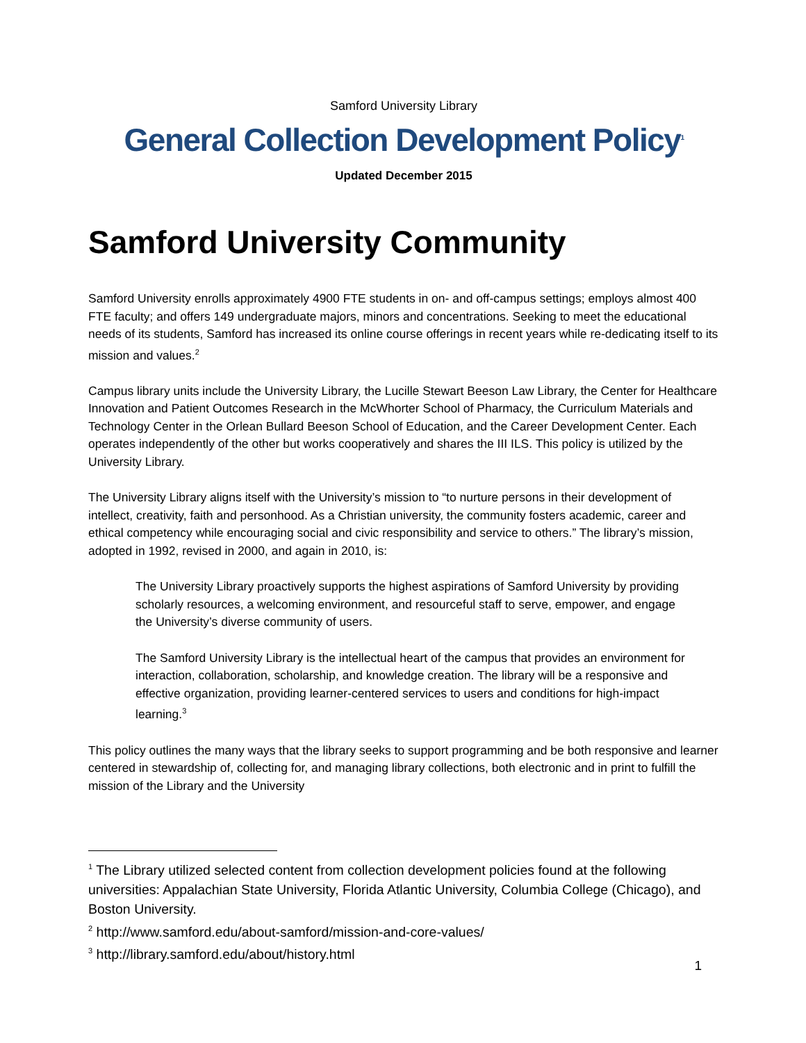Samford University Library
General Collection Development Policy<sup>1</sup>
Updated December 2015
Samford University Community
Samford University enrolls approximately 4900 FTE students in on- and off-campus settings; employs almost 400 FTE faculty; and offers 149 undergraduate majors, minors and concentrations. Seeking to meet the educational needs of its students, Samford has increased its online course offerings in recent years while re-dedicating itself to its mission and values.<sup>2</sup>
Campus library units include the University Library, the Lucille Stewart Beeson Law Library, the Center for Healthcare Innovation and Patient Outcomes Research in the McWhorter School of Pharmacy, the Curriculum Materials and Technology Center in the Orlean Bullard Beeson School of Education, and the Career Development Center. Each operates independently of the other but works cooperatively and shares the III ILS. This policy is utilized by the University Library.
The University Library aligns itself with the University’s mission to “to nurture persons in their development of intellect, creativity, faith and personhood. As a Christian university, the community fosters academic, career and ethical competency while encouraging social and civic responsibility and service to others.” The library’s mission, adopted in 1992, revised in 2000, and again in 2010, is:
The University Library proactively supports the highest aspirations of Samford University by providing scholarly resources, a welcoming environment, and resourceful staff to serve, empower, and engage the University’s diverse community of users.
The Samford University Library is the intellectual heart of the campus that provides an environment for interaction, collaboration, scholarship, and knowledge creation. The library will be a responsive and effective organization, providing learner-centered services to users and conditions for high-impact learning.<sup>3</sup>
This policy outlines the many ways that the library seeks to support programming and be both responsive and learner centered in stewardship of, collecting for, and managing library collections, both electronic and in print to fulfill the mission of the Library and the University
<sup>1</sup> The Library utilized selected content from collection development policies found at the following universities: Appalachian State University, Florida Atlantic University, Columbia College (Chicago), and Boston University.
<sup>2</sup> http://www.samford.edu/about-samford/mission-and-core-values/
<sup>3</sup> http://library.samford.edu/about/history.html
1